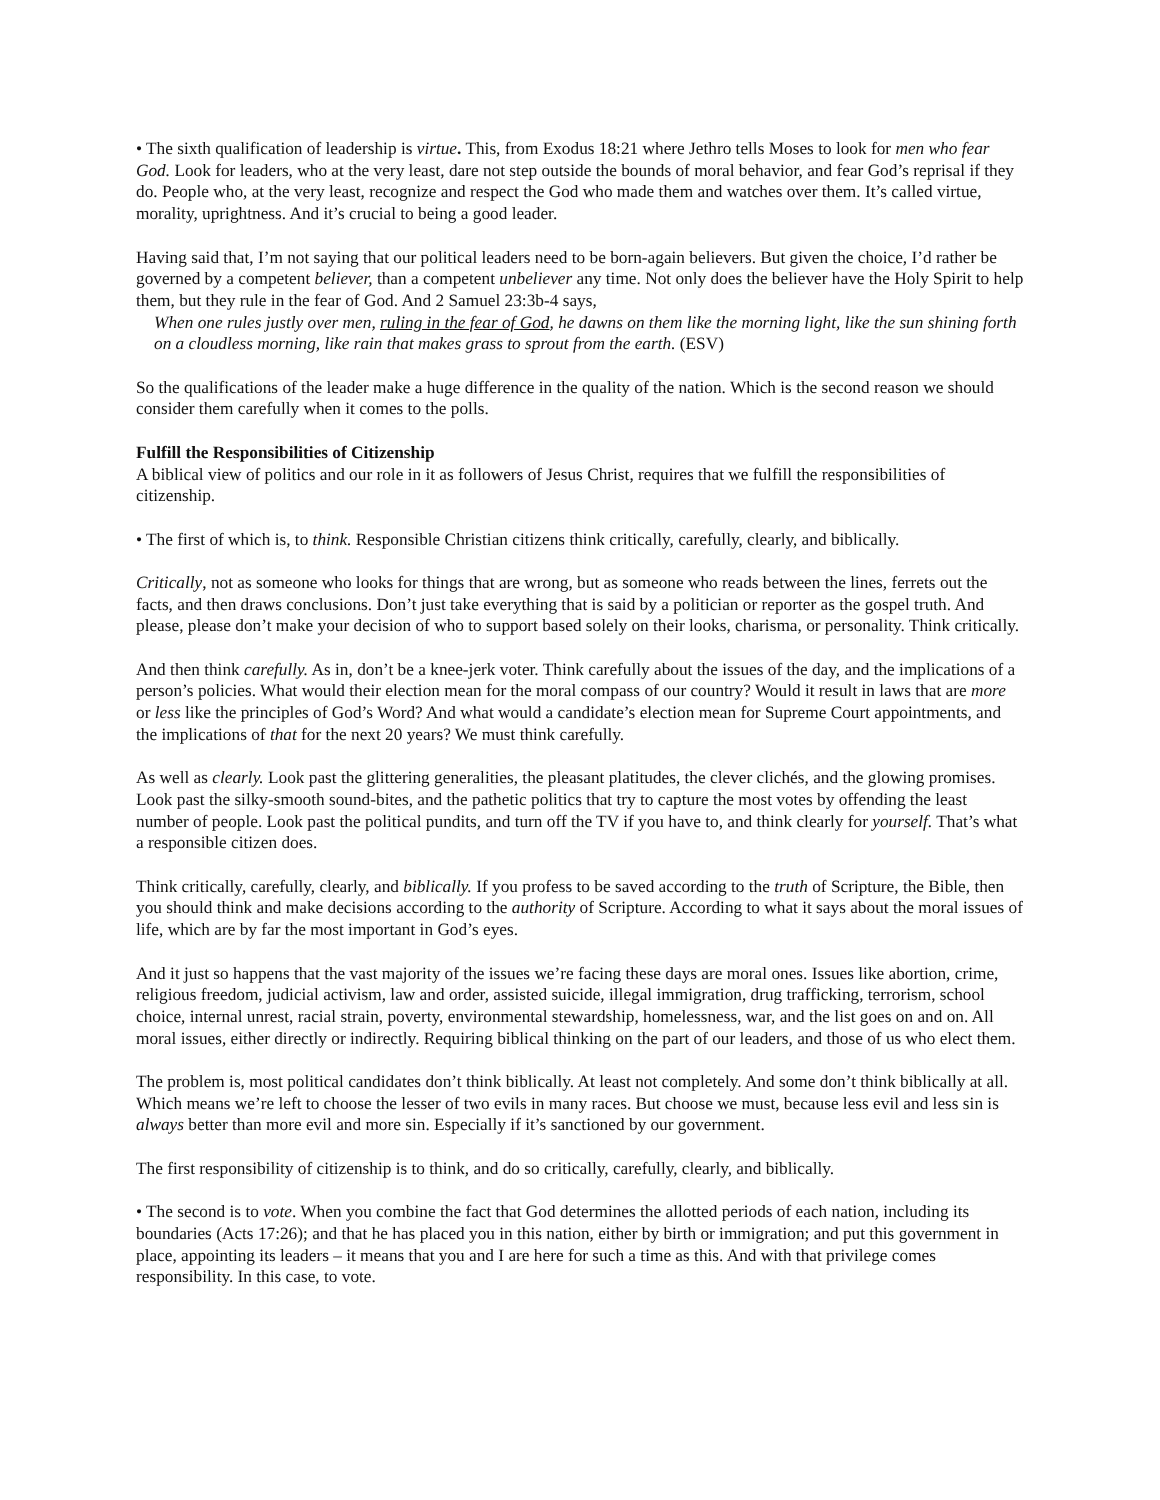• The sixth qualification of leadership is virtue. This, from Exodus 18:21 where Jethro tells Moses to look for men who fear God. Look for leaders, who at the very least, dare not step outside the bounds of moral behavior, and fear God’s reprisal if they do. People who, at the very least, recognize and respect the God who made them and watches over them. It’s called virtue, morality, uprightness. And it’s crucial to being a good leader.
Having said that, I’m not saying that our political leaders need to be born-again believers. But given the choice, I’d rather be governed by a competent believer, than a competent unbeliever any time. Not only does the believer have the Holy Spirit to help them, but they rule in the fear of God. And 2 Samuel 23:3b-4 says,
When one rules justly over men, ruling in the fear of God, he dawns on them like the morning light, like the sun shining forth on a cloudless morning, like rain that makes grass to sprout from the earth. (ESV)
So the qualifications of the leader make a huge difference in the quality of the nation. Which is the second reason we should consider them carefully when it comes to the polls.
Fulfill the Responsibilities of Citizenship
A biblical view of politics and our role in it as followers of Jesus Christ, requires that we fulfill the responsibilities of citizenship.
• The first of which is, to think. Responsible Christian citizens think critically, carefully, clearly, and biblically.
Critically, not as someone who looks for things that are wrong, but as someone who reads between the lines, ferrets out the facts, and then draws conclusions. Don’t just take everything that is said by a politician or reporter as the gospel truth. And please, please don’t make your decision of who to support based solely on their looks, charisma, or personality. Think critically.
And then think carefully. As in, don’t be a knee-jerk voter. Think carefully about the issues of the day, and the implications of a person’s policies. What would their election mean for the moral compass of our country? Would it result in laws that are more or less like the principles of God’s Word? And what would a candidate’s election mean for Supreme Court appointments, and the implications of that for the next 20 years? We must think carefully.
As well as clearly. Look past the glittering generalities, the pleasant platitudes, the clever clichés, and the glowing promises. Look past the silky-smooth sound-bites, and the pathetic politics that try to capture the most votes by offending the least number of people. Look past the political pundits, and turn off the TV if you have to, and think clearly for yourself. That’s what a responsible citizen does.
Think critically, carefully, clearly, and biblically. If you profess to be saved according to the truth of Scripture, the Bible, then you should think and make decisions according to the authority of Scripture. According to what it says about the moral issues of life, which are by far the most important in God’s eyes.
And it just so happens that the vast majority of the issues we’re facing these days are moral ones. Issues like abortion, crime, religious freedom, judicial activism, law and order, assisted suicide, illegal immigration, drug trafficking, terrorism, school choice, internal unrest, racial strain, poverty, environmental stewardship, homelessness, war, and the list goes on and on. All moral issues, either directly or indirectly. Requiring biblical thinking on the part of our leaders, and those of us who elect them.
The problem is, most political candidates don’t think biblically. At least not completely. And some don’t think biblically at all. Which means we’re left to choose the lesser of two evils in many races. But choose we must, because less evil and less sin is always better than more evil and more sin. Especially if it’s sanctioned by our government.
The first responsibility of citizenship is to think, and do so critically, carefully, clearly, and biblically.
• The second is to vote. When you combine the fact that God determines the allotted periods of each nation, including its boundaries (Acts 17:26); and that he has placed you in this nation, either by birth or immigration; and put this government in place, appointing its leaders – it means that you and I are here for such a time as this. And with that privilege comes responsibility. In this case, to vote.